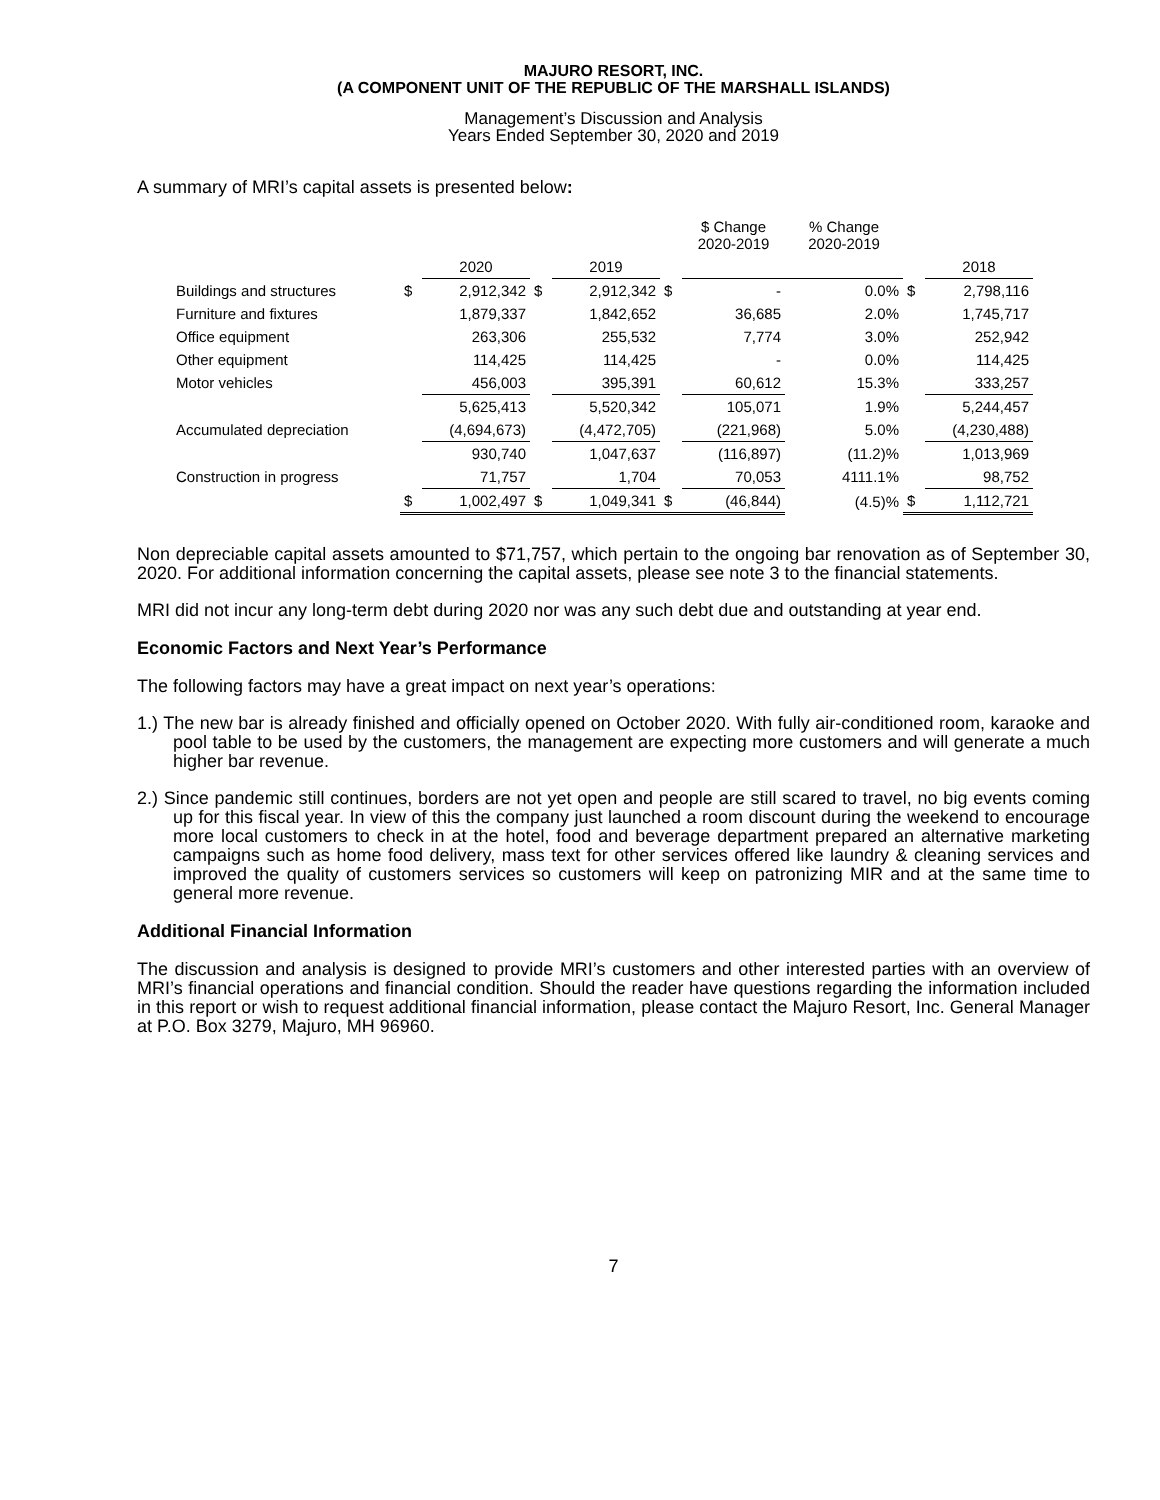MAJURO RESORT, INC.
(A COMPONENT UNIT OF THE REPUBLIC OF THE MARSHALL ISLANDS)
Management’s Discussion and Analysis
Years Ended September 30, 2020 and 2019
A summary of MRI’s capital assets is presented below:
| | | | | | | $ Change 2020-2019 | % Change 2020-2019 | | |
| --- | --- | --- | --- | --- | --- | --- | --- | --- | --- |
| | | 2020 | | 2019 | | | | | 2018 |
| Buildings and structures | $ | 2,912,342 | $ | 2,912,342 | $ | - | 0.0% | $ | 2,798,116 |
| Furniture and fixtures | | 1,879,337 | | 1,842,652 | | 36,685 | 2.0% | | 1,745,717 |
| Office equipment | | 263,306 | | 255,532 | | 7,774 | 3.0% | | 252,942 |
| Other equipment | | 114,425 | | 114,425 | | - | 0.0% | | 114,425 |
| Motor vehicles | | 456,003 | | 395,391 | | 60,612 | 15.3% | | 333,257 |
| | | 5,625,413 | | 5,520,342 | | 105,071 | 1.9% | | 5,244,457 |
| Accumulated depreciation | | (4,694,673) | | (4,472,705) | | (221,968) | 5.0% | | (4,230,488) |
| | | 930,740 | | 1,047,637 | | (116,897) | (11.2)% | | 1,013,969 |
| Construction in progress | | 71,757 | | 1,704 | | 70,053 | 4111.1% | | 98,752 |
| | $ | 1,002,497 | $ | 1,049,341 | $ | (46,844) | (4.5)% | $ | 1,112,721 |
Non depreciable capital assets amounted to $71,757, which pertain to the ongoing bar renovation as of September 30, 2020. For additional information concerning the capital assets, please see note 3 to the financial statements.
MRI did not incur any long-term debt during 2020 nor was any such debt due and outstanding at year end.
Economic Factors and Next Year’s Performance
The following factors may have a great impact on next year’s operations:
1.) The new bar is already finished and officially opened on October 2020. With fully air-conditioned room, karaoke and pool table to be used by the customers, the management are expecting more customers and will generate a much higher bar revenue.
2.) Since pandemic still continues, borders are not yet open and people are still scared to travel, no big events coming up for this fiscal year. In view of this the company just launched a room discount during the weekend to encourage more local customers to check in at the hotel, food and beverage department prepared an alternative marketing campaigns such as home food delivery, mass text for other services offered like laundry & cleaning services and improved the quality of customers services so customers will keep on patronizing MIR and at the same time to general more revenue.
Additional Financial Information
The discussion and analysis is designed to provide MRI’s customers and other interested parties with an overview of MRI’s financial operations and financial condition. Should the reader have questions regarding the information included in this report or wish to request additional financial information, please contact the Majuro Resort, Inc. General Manager at P.O. Box 3279, Majuro, MH 96960.
7